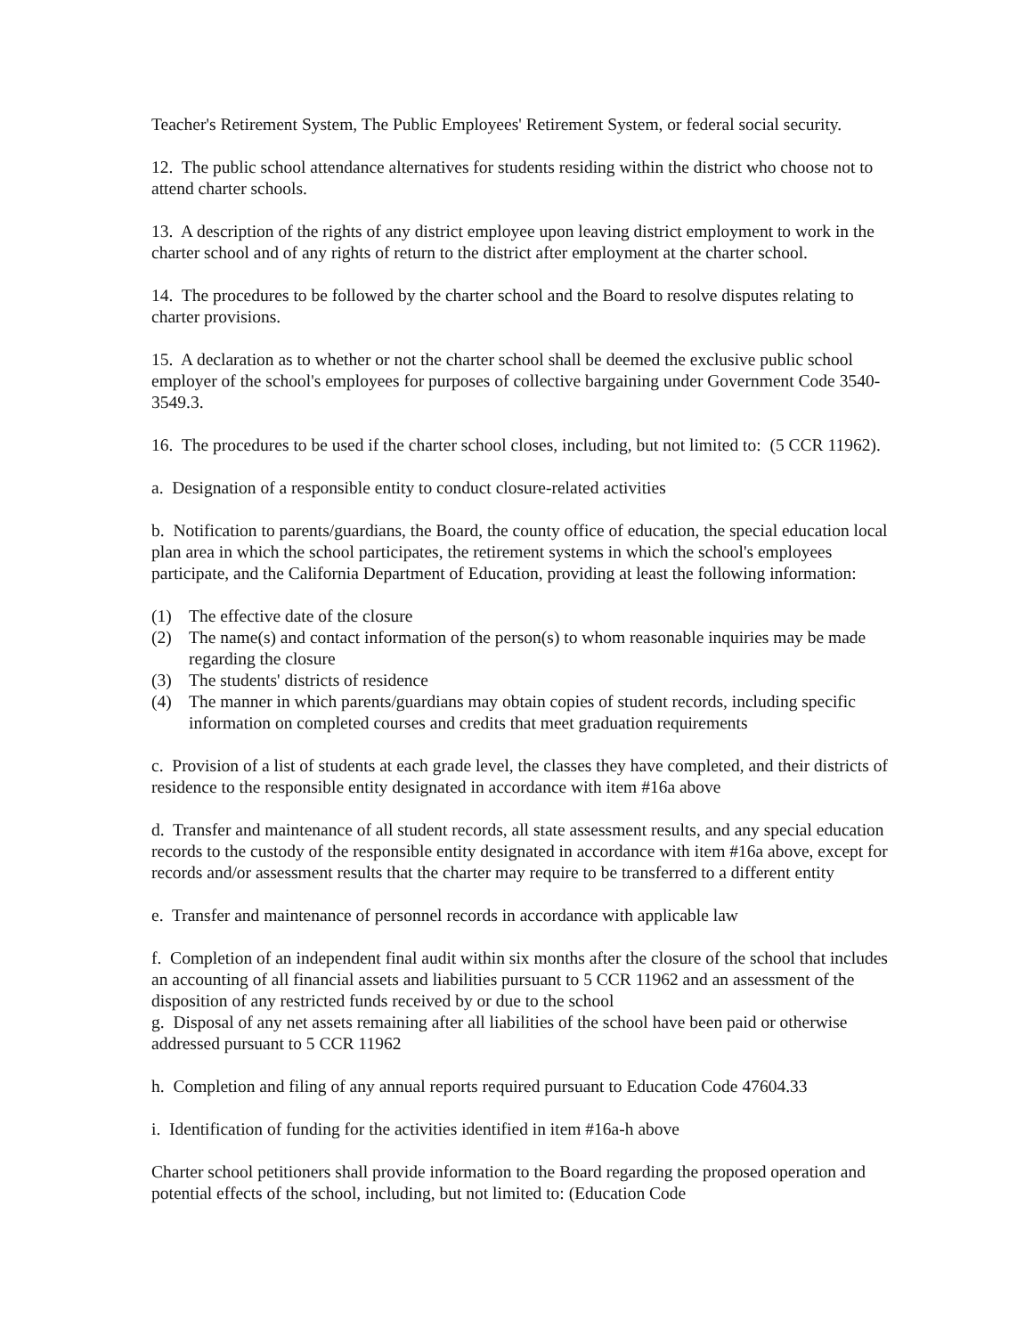Teacher's Retirement System, The Public Employees' Retirement System, or federal social security.
12. The public school attendance alternatives for students residing within the district who choose not to attend charter schools.
13. A description of the rights of any district employee upon leaving district employment to work in the charter school and of any rights of return to the district after employment at the charter school.
14. The procedures to be followed by the charter school and the Board to resolve disputes relating to charter provisions.
15. A declaration as to whether or not the charter school shall be deemed the exclusive public school employer of the school's employees for purposes of collective bargaining under Government Code 3540-3549.3.
16. The procedures to be used if the charter school closes, including, but not limited to: (5 CCR 11962).
a. Designation of a responsible entity to conduct closure-related activities
b. Notification to parents/guardians, the Board, the county office of education, the special education local plan area in which the school participates, the retirement systems in which the school's employees participate, and the California Department of Education, providing at least the following information:
(1) The effective date of the closure
(2) The name(s) and contact information of the person(s) to whom reasonable inquiries may be made regarding the closure
(3) The students' districts of residence
(4) The manner in which parents/guardians may obtain copies of student records, including specific information on completed courses and credits that meet graduation requirements
c. Provision of a list of students at each grade level, the classes they have completed, and their districts of residence to the responsible entity designated in accordance with item #16a above
d. Transfer and maintenance of all student records, all state assessment results, and any special education records to the custody of the responsible entity designated in accordance with item #16a above, except for records and/or assessment results that the charter may require to be transferred to a different entity
e. Transfer and maintenance of personnel records in accordance with applicable law
f. Completion of an independent final audit within six months after the closure of the school that includes an accounting of all financial assets and liabilities pursuant to 5 CCR 11962 and an assessment of the disposition of any restricted funds received by or due to the school
g. Disposal of any net assets remaining after all liabilities of the school have been paid or otherwise addressed pursuant to 5 CCR 11962
h. Completion and filing of any annual reports required pursuant to Education Code 47604.33
i. Identification of funding for the activities identified in item #16a-h above
Charter school petitioners shall provide information to the Board regarding the proposed operation and potential effects of the school, including, but not limited to: (Education Code